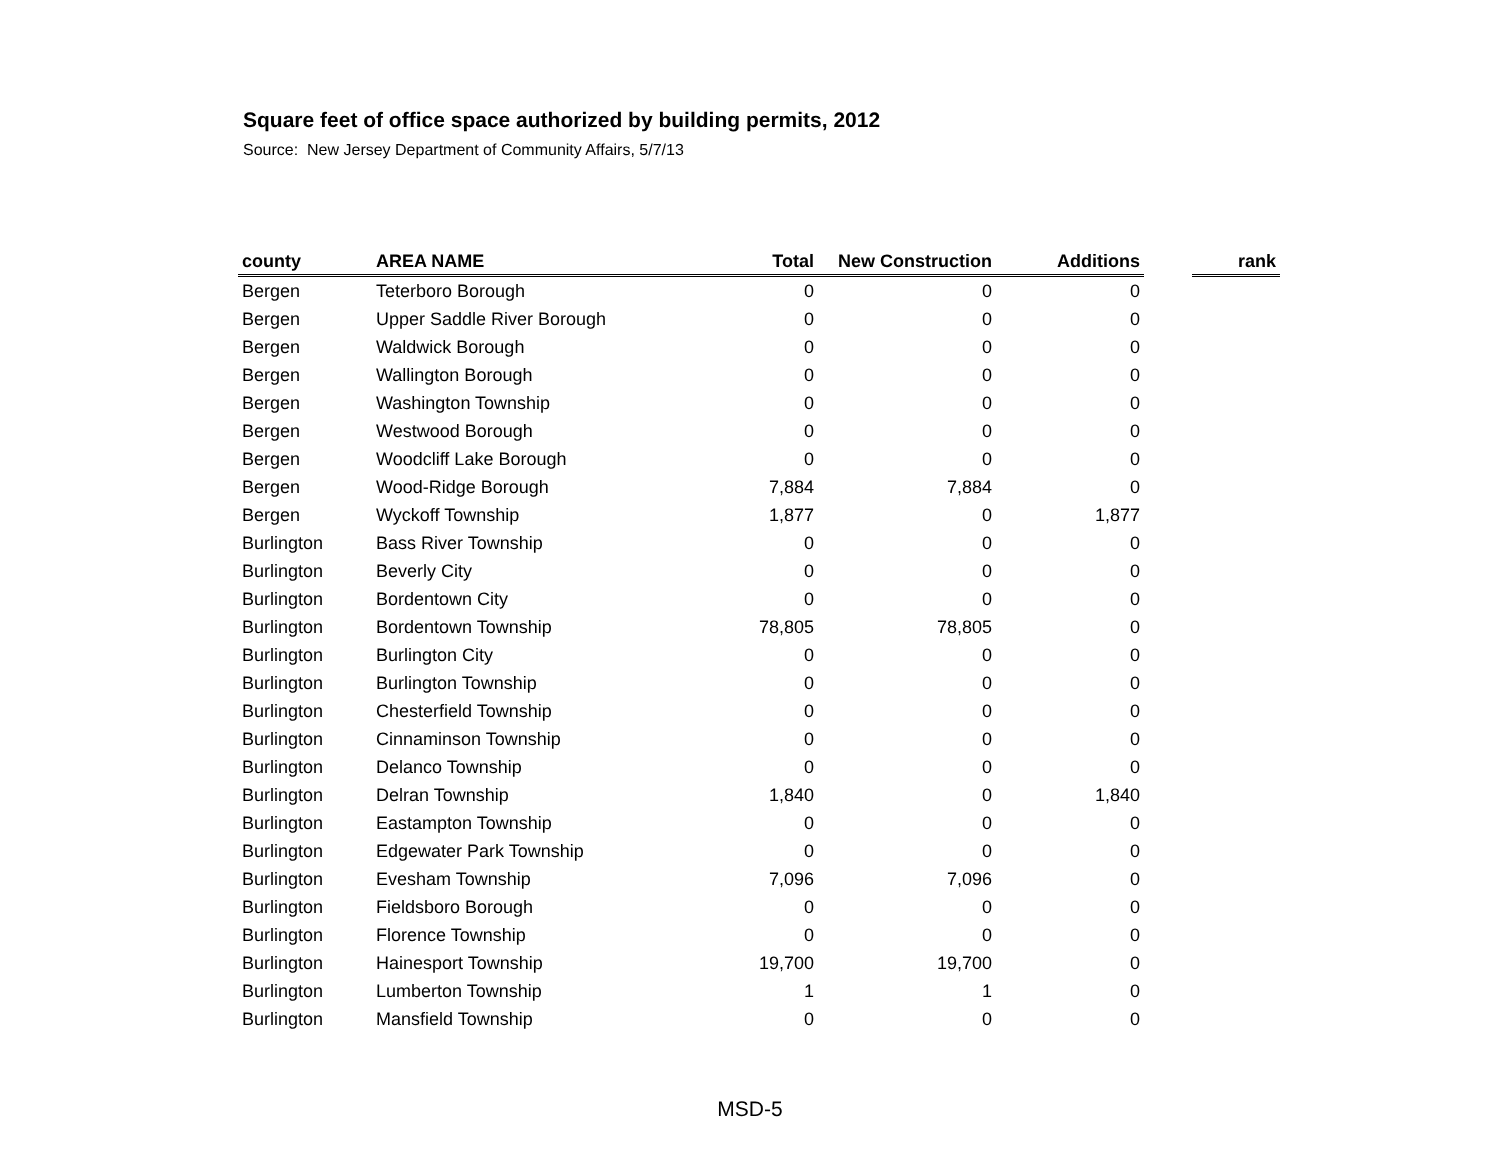Square feet of office space authorized by building permits, 2012
Source: New Jersey Department of Community Affairs, 5/7/13
| county | AREA NAME | Total | New Construction | Additions | | rank |
| --- | --- | --- | --- | --- | --- | --- |
| Bergen | Teterboro Borough | 0 | 0 | 0 | | |
| Bergen | Upper Saddle River Borough | 0 | 0 | 0 | | |
| Bergen | Waldwick Borough | 0 | 0 | 0 | | |
| Bergen | Wallington Borough | 0 | 0 | 0 | | |
| Bergen | Washington Township | 0 | 0 | 0 | | |
| Bergen | Westwood Borough | 0 | 0 | 0 | | |
| Bergen | Woodcliff Lake Borough | 0 | 0 | 0 | | |
| Bergen | Wood-Ridge Borough | 7,884 | 7,884 | 0 | | |
| Bergen | Wyckoff Township | 1,877 | 0 | 1,877 | | |
| Burlington | Bass River Township | 0 | 0 | 0 | | |
| Burlington | Beverly City | 0 | 0 | 0 | | |
| Burlington | Bordentown City | 0 | 0 | 0 | | |
| Burlington | Bordentown Township | 78,805 | 78,805 | 0 | | |
| Burlington | Burlington City | 0 | 0 | 0 | | |
| Burlington | Burlington Township | 0 | 0 | 0 | | |
| Burlington | Chesterfield Township | 0 | 0 | 0 | | |
| Burlington | Cinnaminson Township | 0 | 0 | 0 | | |
| Burlington | Delanco Township | 0 | 0 | 0 | | |
| Burlington | Delran Township | 1,840 | 0 | 1,840 | | |
| Burlington | Eastampton Township | 0 | 0 | 0 | | |
| Burlington | Edgewater Park Township | 0 | 0 | 0 | | |
| Burlington | Evesham Township | 7,096 | 7,096 | 0 | | |
| Burlington | Fieldsboro Borough | 0 | 0 | 0 | | |
| Burlington | Florence Township | 0 | 0 | 0 | | |
| Burlington | Hainesport Township | 19,700 | 19,700 | 0 | | |
| Burlington | Lumberton Township | 1 | 1 | 0 | | |
| Burlington | Mansfield Township | 0 | 0 | 0 | | |
MSD-5